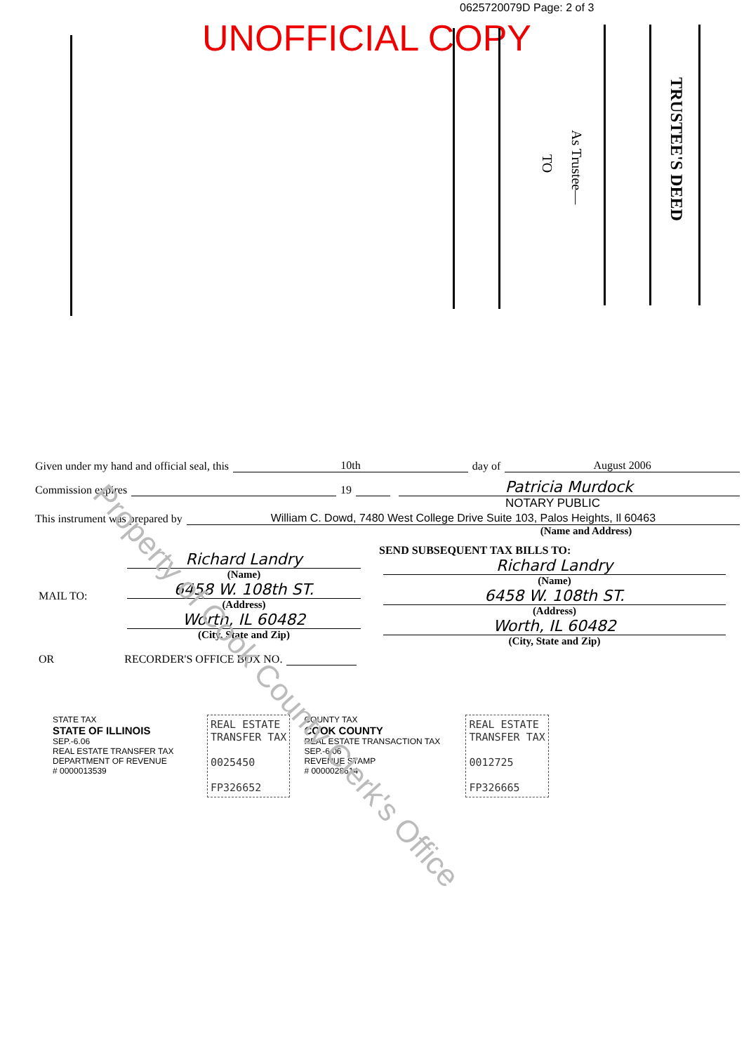0625720079D Page: 2 of 3
UNOFFICIAL COPY
TRUSTEE'S DEED
As Trustee—
TO
Property of Cook County Clerk's Office
Given under my hand and official seal, this 10th day of August 2006
Commission expires 19 Patricia Murdock
NOTARY PUBLIC
This instrument was prepared by William C. Dowd, 7480 West College Drive Suite 103, Palos Heights, Il 60463
(Name and Address)
MAIL TO:
Richard Landry
(Name)
6458 W. 108th ST.
(Address)
Worth, IL 60482
(City, State and Zip)
SEND SUBSEQUENT TAX BILLS TO:
Richard Landry
(Name)
6458 W. 108th ST.
(Address)
Worth, IL 60482
(City, State and Zip)
OR RECORDER'S OFFICE BOX NO.
STATE TAX
STATE OF ILLINOIS
SEP.-6.06
REAL ESTATE TRANSFER TAX
DEPARTMENT OF REVENUE
# 0000013539
REAL ESTATE
TRANSFER TAX
0025450
FP326652
COUNTY TAX
COOK COUNTY
REAL ESTATE TRANSACTION TAX
SEP.-6.06
REVENUE STAMP
# 0000028614
REAL ESTATE
TRANSFER TAX
0012725
FP326665